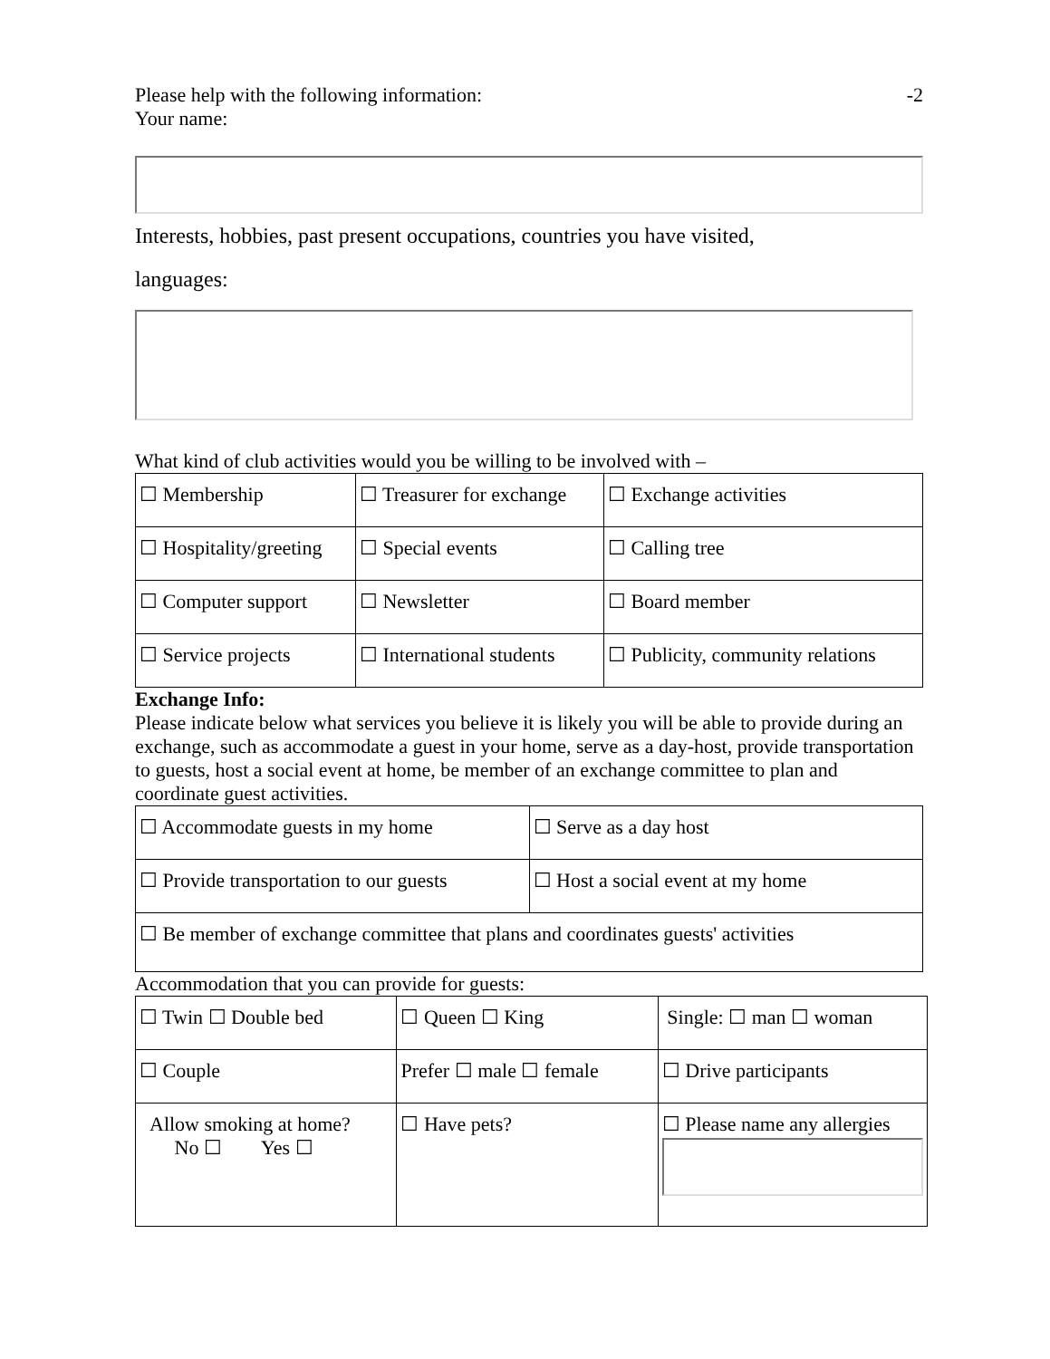Please help with the following information: -2
Your name:
Interests, hobbies, past present occupations, countries you have visited,
languages:
What kind of club activities would you be willing to be involved with –
| ☐ Membership | ☐ Treasurer for exchange | ☐ Exchange activities |
| ☐ Hospitality/greeting | ☐ Special events | ☐ Calling tree |
| ☐ Computer support | ☐ Newsletter | ☐ Board member |
| ☐ Service projects | ☐ International students | ☐ Publicity, community relations |
Exchange Info:
Please indicate below what services you believe it is likely you will be able to provide during an exchange, such as accommodate a guest in your home, serve as a day-host, provide transportation to guests, host a social event at home, be member of an exchange committee to plan and coordinate guest activities.
| ☐ Accommodate guests in my home | ☐ Serve as a day host |
| ☐ Provide transportation to our guests | ☐ Host a social event at my home |
| ☐ Be member of exchange committee that plans and coordinates guests' activities | |
Accommodation that you can provide for guests:
| ☐ Twin ☐ Double bed | ☐ Queen ☐ King | Single: ☐ man ☐ woman |
| ☐ Couple | Prefer ☐ male ☐ female | ☐ Drive participants |
| Allow smoking at home? No ☐ Yes ☐ | ☐ Have pets? | ☐ Please name any allergies |